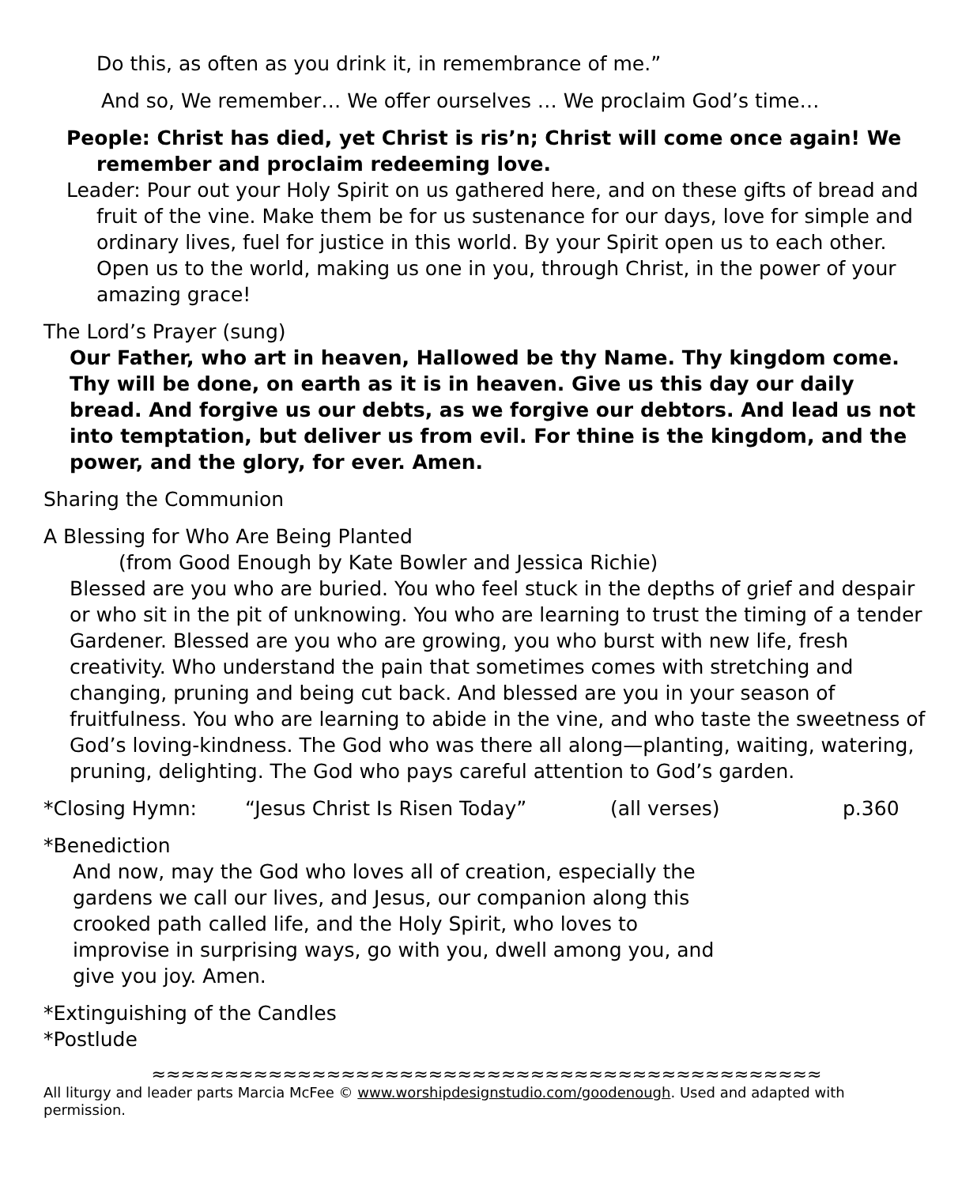Do this, as often as you drink it, in remembrance of me.”
And so, We remember… We offer ourselves … We proclaim God’s time…
People: Christ has died, yet Christ is ris’n; Christ will come once again! We remember and proclaim redeeming love.
Leader: Pour out your Holy Spirit on us gathered here, and on these gifts of bread and fruit of the vine. Make them be for us sustenance for our days, love for simple and ordinary lives, fuel for justice in this world. By your Spirit open us to each other. Open us to the world, making us one in you, through Christ, in the power of your amazing grace!
The Lord’s Prayer (sung)
Our Father, who art in heaven, Hallowed be thy Name. Thy kingdom come. Thy will be done, on earth as it is in heaven. Give us this day our daily bread. And forgive us our debts, as we forgive our debtors. And lead us not into temptation, but deliver us from evil. For thine is the kingdom, and the power, and the glory, for ever. Amen.
Sharing the Communion
A Blessing for Who Are Being Planted
(from Good Enough by Kate Bowler and Jessica Richie)
Blessed are you who are buried. You who feel stuck in the depths of grief and despair or who sit in the pit of unknowing. You who are learning to trust the timing of a tender Gardener. Blessed are you who are growing, you who burst with new life, fresh creativity. Who understand the pain that sometimes comes with stretching and changing, pruning and being cut back. And blessed are you in your season of fruitfulness. You who are learning to abide in the vine, and who taste the sweetness of God’s loving-kindness. The God who was there all along—planting, waiting, watering, pruning, delighting. The God who pays careful attention to God’s garden.
*Closing Hymn: “Jesus Christ Is Risen Today” (all verses) p.360
*Benediction
And now, may the God who loves all of creation, especially the gardens we call our lives, and Jesus, our companion along this crooked path called life, and the Holy Spirit, who loves to improvise in surprising ways, go with you, dwell among you, and give you joy. Amen.
*Extinguishing of the Candles
*Postlude
≈≈≈≈≈≈≈≈≈≈≈≈≈≈≈≈≈≈≈≈≈≈≈≈≈≈≈≈≈≈≈≈≈≈≈≈≈≈≈≈≈≈≈≈≈≈
All liturgy and leader parts Marcia McFee © www.worshipdesignstudio.com/goodenough. Used and adapted with permission.